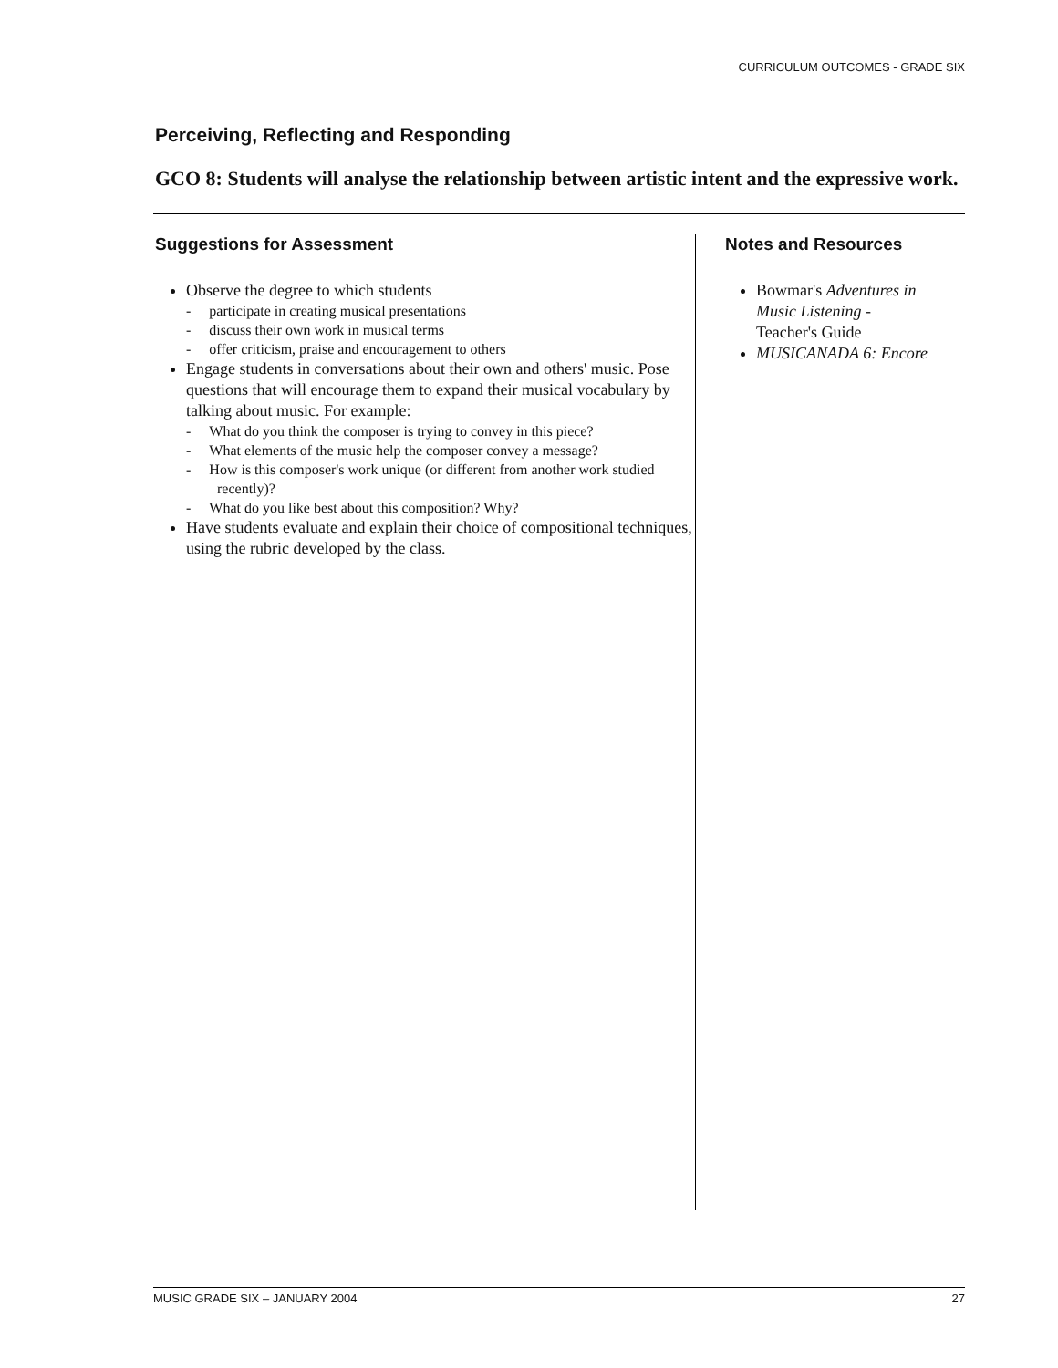CURRICULUM OUTCOMES - GRADE SIX
Perceiving, Reflecting and Responding
GCO 8: Students will analyse the relationship between artistic intent and the expressive work.
Suggestions for Assessment
Observe the degree to which students
- participate in creating musical presentations
- discuss their own work in musical terms
- offer criticism, praise and encouragement to others
Engage students in conversations about their own and others' music. Pose questions that will encourage them to expand their musical vocabulary by talking about music. For example:
- What do you think the composer is trying to convey in this piece?
- What elements of the music help the composer convey a message?
- How is this composer's work unique (or different from another work studied recently)?
- What do you like best about this composition? Why?
Have students evaluate and explain their choice of compositional techniques, using the rubric developed by the class.
Notes and Resources
Bowmar's Adventures in Music Listening - Teacher's Guide
MUSICANADA 6: Encore
MUSIC GRADE SIX – JANUARY 2004 27